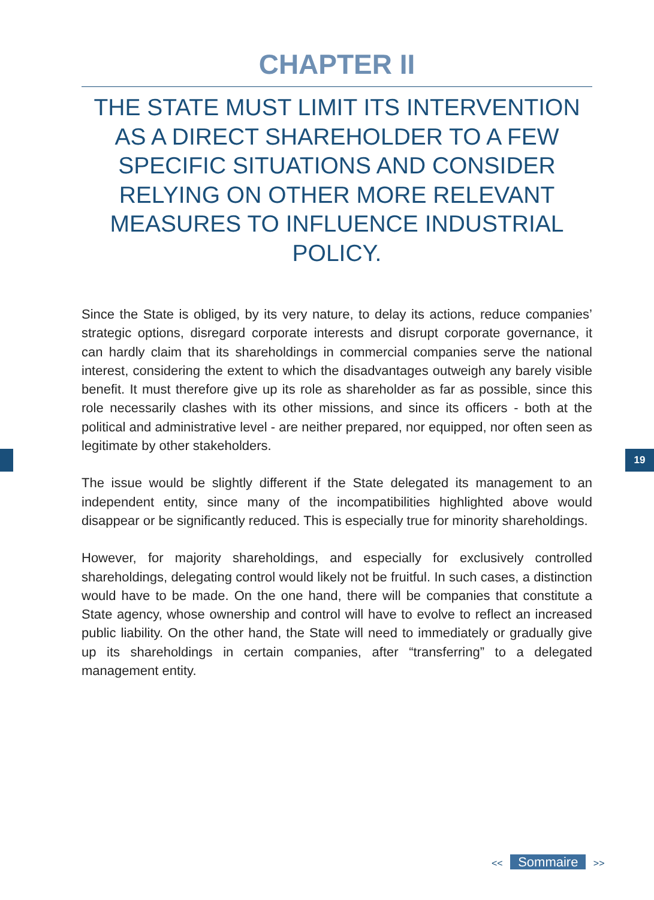CHAPTER II
THE STATE MUST LIMIT ITS INTERVENTION
AS A DIRECT SHAREHOLDER TO A FEW SPECIFIC SITUATIONS AND CONSIDER RELYING ON OTHER MORE RELEVANT MEASURES TO INFLUENCE INDUSTRIAL POLICY.
Since the State is obliged, by its very nature, to delay its actions, reduce companies’ strategic options, disregard corporate interests and disrupt corporate governance, it can hardly claim that its shareholdings in commercial companies serve the national interest, considering the extent to which the disadvantages outweigh any barely visible benefit. It must therefore give up its role as shareholder as far as possible, since this role necessarily clashes with its other missions, and since its officers - both at the political and administrative level - are neither prepared, nor equipped, nor often seen as legitimate by other stakeholders.
The issue would be slightly different if the State delegated its management to an independent entity, since many of the incompatibilities highlighted above would disappear or be significantly reduced. This is especially true for minority shareholdings.
However, for majority shareholdings, and especially for exclusively controlled shareholdings, delegating control would likely not be fruitful. In such cases, a distinction would have to be made. On the one hand, there will be companies that constitute a State agency, whose ownership and control will have to evolve to reflect an increased public liability. On the other hand, the State will need to immediately or gradually give up its shareholdings in certain companies, after “transferring” to a delegated management entity.
19
<< Sommaire >>